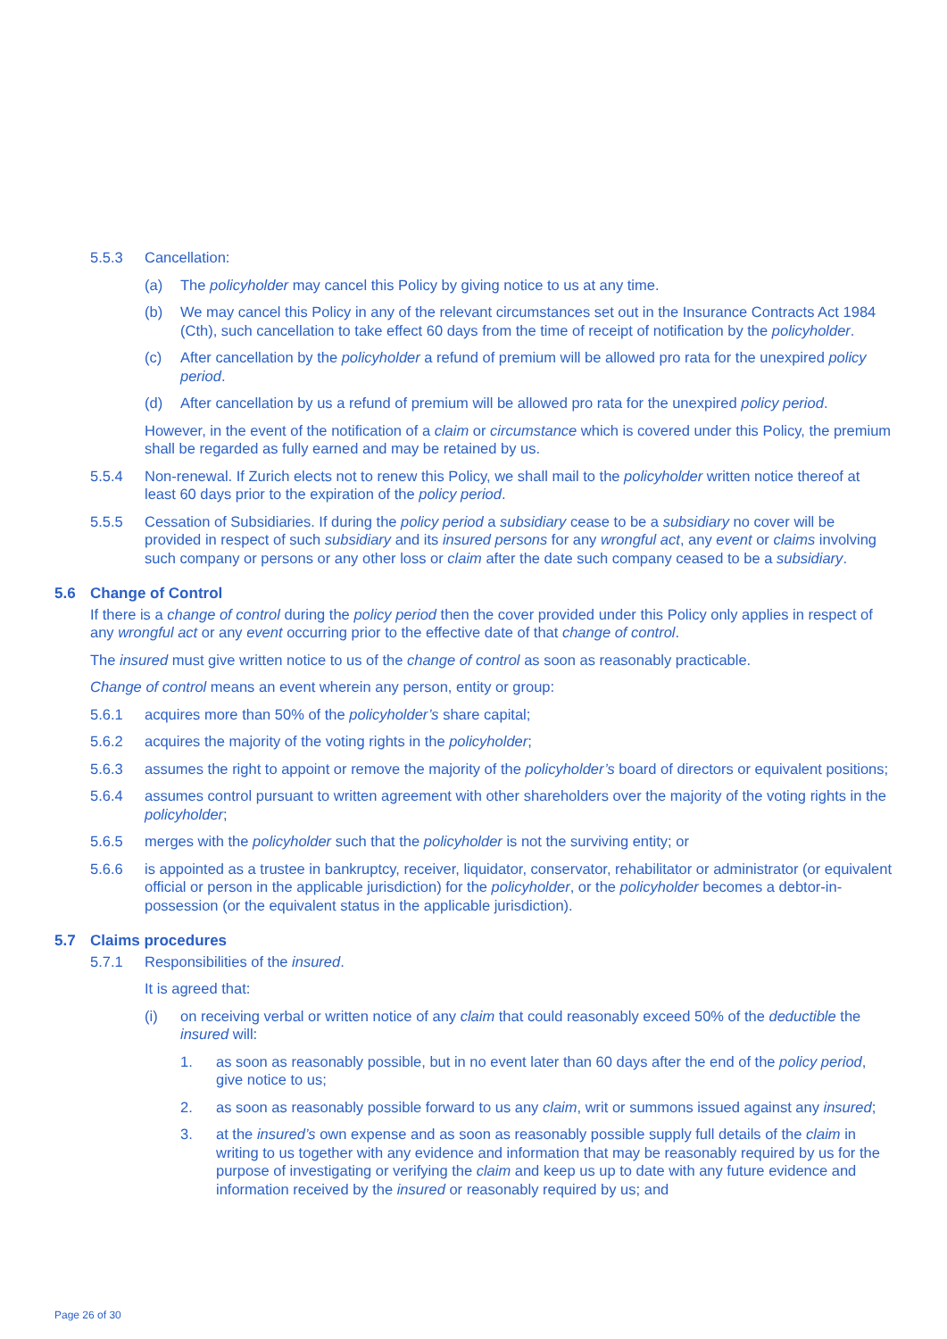5.5.3 Cancellation:
(a) The policyholder may cancel this Policy by giving notice to us at any time.
(b) We may cancel this Policy in any of the relevant circumstances set out in the Insurance Contracts Act 1984 (Cth), such cancellation to take effect 60 days from the time of receipt of notification by the policyholder.
(c) After cancellation by the policyholder a refund of premium will be allowed pro rata for the unexpired policy period.
(d) After cancellation by us a refund of premium will be allowed pro rata for the unexpired policy period.
However, in the event of the notification of a claim or circumstance which is covered under this Policy, the premium shall be regarded as fully earned and may be retained by us.
5.5.4 Non-renewal. If Zurich elects not to renew this Policy, we shall mail to the policyholder written notice thereof at least 60 days prior to the expiration of the policy period.
5.5.5 Cessation of Subsidiaries. If during the policy period a subsidiary cease to be a subsidiary no cover will be provided in respect of such subsidiary and its insured persons for any wrongful act, any event or claims involving such company or persons or any other loss or claim after the date such company ceased to be a subsidiary.
5.6 Change of Control
If there is a change of control during the policy period then the cover provided under this Policy only applies in respect of any wrongful act or any event occurring prior to the effective date of that change of control.
The insured must give written notice to us of the change of control as soon as reasonably practicable.
Change of control means an event wherein any person, entity or group:
5.6.1 acquires more than 50% of the policyholder’s share capital;
5.6.2 acquires the majority of the voting rights in the policyholder;
5.6.3 assumes the right to appoint or remove the majority of the policyholder’s board of directors or equivalent positions;
5.6.4 assumes control pursuant to written agreement with other shareholders over the majority of the voting rights in the policyholder;
5.6.5 merges with the policyholder such that the policyholder is not the surviving entity; or
5.6.6 is appointed as a trustee in bankruptcy, receiver, liquidator, conservator, rehabilitator or administrator (or equivalent official or person in the applicable jurisdiction) for the policyholder, or the policyholder becomes a debtor-in-possession (or the equivalent status in the applicable jurisdiction).
5.7 Claims procedures
5.7.1 Responsibilities of the insured.
It is agreed that:
(i) on receiving verbal or written notice of any claim that could reasonably exceed 50% of the deductible the insured will:
1. as soon as reasonably possible, but in no event later than 60 days after the end of the policy period, give notice to us;
2. as soon as reasonably possible forward to us any claim, writ or summons issued against any insured;
3. at the insured’s own expense and as soon as reasonably possible supply full details of the claim in writing to us together with any evidence and information that may be reasonably required by us for the purpose of investigating or verifying the claim and keep us up to date with any future evidence and information received by the insured or reasonably required by us; and
Page 26 of 30